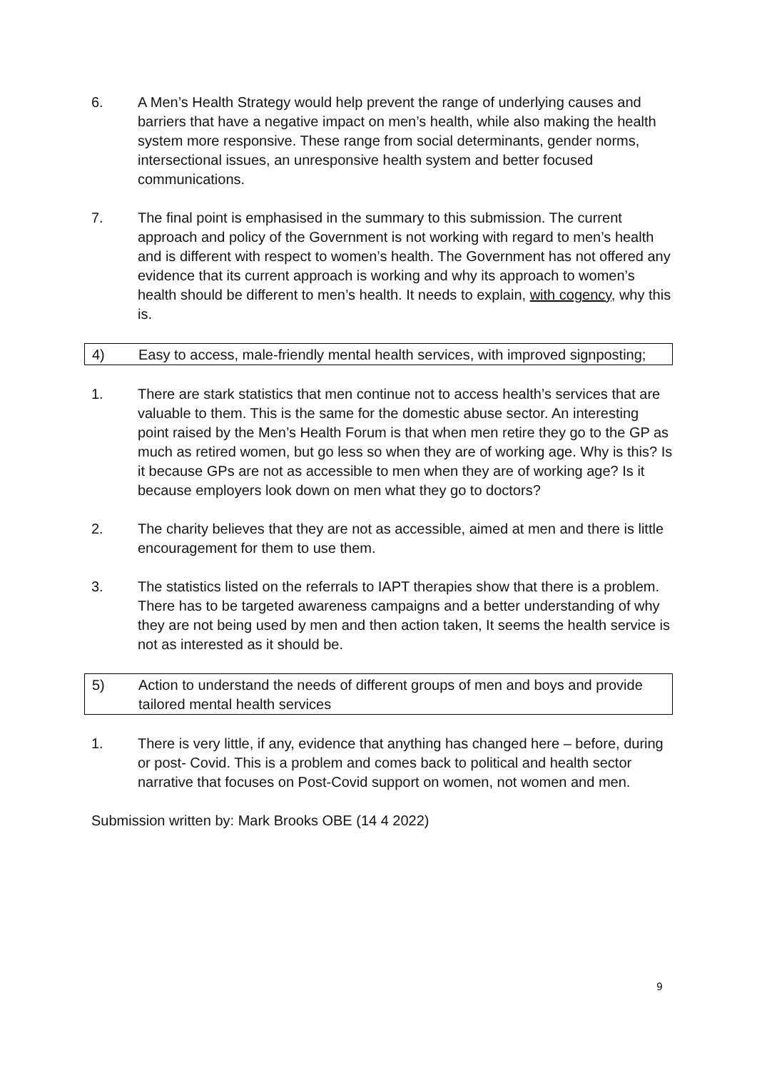6. A Men’s Health Strategy would help prevent the range of underlying causes and barriers that have a negative impact on men’s health, while also making the health system more responsive. These range from social determinants, gender norms, intersectional issues, an unresponsive health system and better focused communications.
7. The final point is emphasised in the summary to this submission. The current approach and policy of the Government is not working with regard to men’s health and is different with respect to women’s health. The Government has not offered any evidence that its current approach is working and why its approach to women’s health should be different to men’s health. It needs to explain, with cogency, why this is.
4) Easy to access, male-friendly mental health services, with improved signposting;
1. There are stark statistics that men continue not to access health’s services that are valuable to them. This is the same for the domestic abuse sector. An interesting point raised by the Men’s Health Forum is that when men retire they go to the GP as much as retired women, but go less so when they are of working age. Why is this? Is it because GPs are not as accessible to men when they are of working age? Is it because employers look down on men what they go to doctors?
2. The charity believes that they are not as accessible, aimed at men and there is little encouragement for them to use them.
3. The statistics listed on the referrals to IAPT therapies show that there is a problem. There has to be targeted awareness campaigns and a better understanding of why they are not being used by men and then action taken, It seems the health service is not as interested as it should be.
5) Action to understand the needs of different groups of men and boys and provide tailored mental health services
1. There is very little, if any, evidence that anything has changed here – before, during or post- Covid. This is a problem and comes back to political and health sector narrative that focuses on Post-Covid support on women, not women and men.
Submission written by: Mark Brooks OBE (14 4 2022)
9